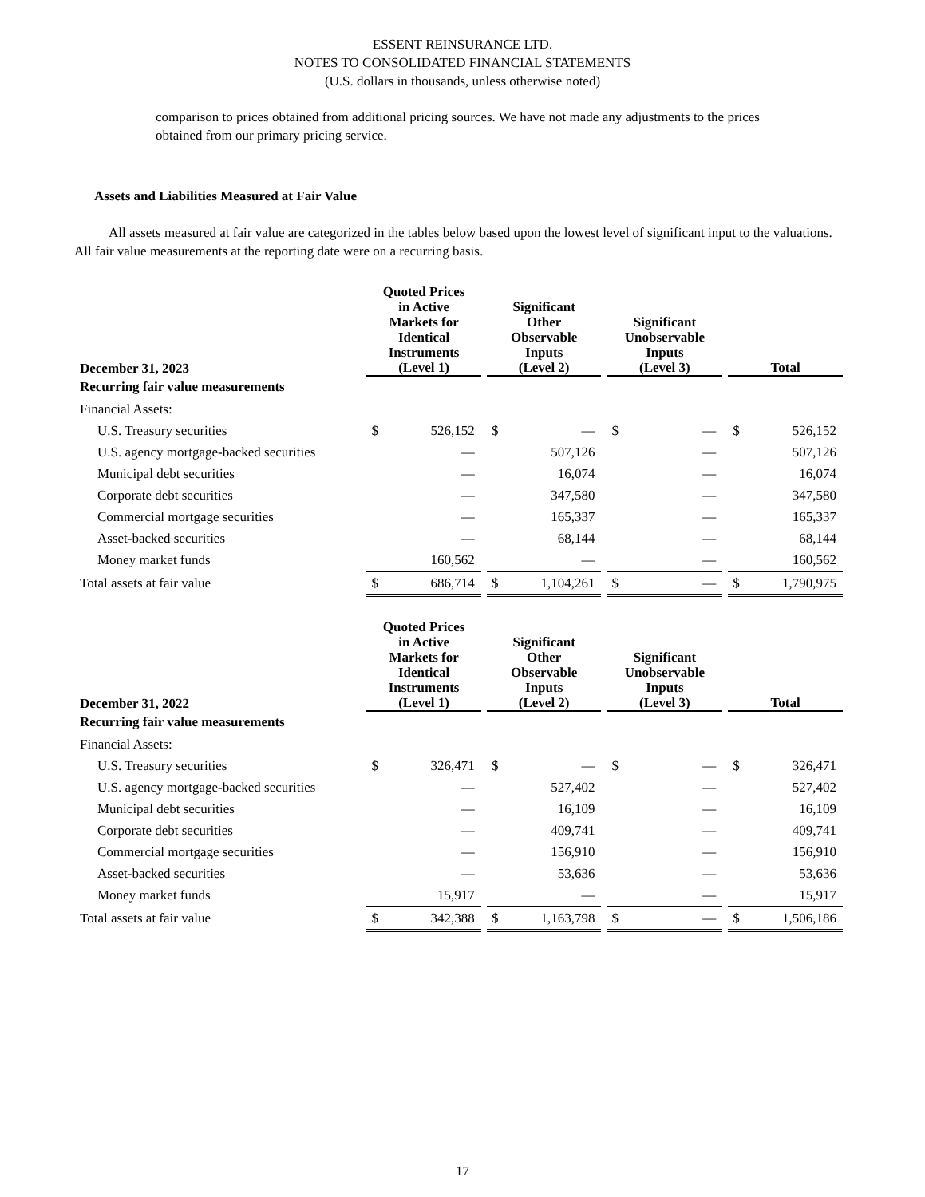ESSENT REINSURANCE LTD.
NOTES TO CONSOLIDATED FINANCIAL STATEMENTS
(U.S. dollars in thousands, unless otherwise noted)
comparison to prices obtained from additional pricing sources. We have not made any adjustments to the prices obtained from our primary pricing service.
Assets and Liabilities Measured at Fair Value
All assets measured at fair value are categorized in the tables below based upon the lowest level of significant input to the valuations. All fair value measurements at the reporting date were on a recurring basis.
| December 31, 2023 | | Quoted Prices in Active Markets for Identical Instruments (Level 1) | | | Significant Other Observable Inputs (Level 2) | | | Significant Unobservable Inputs (Level 3) | | | Total | |
| --- | --- | --- | --- | --- | --- | --- | --- | --- | --- | --- | --- | --- |
| Recurring fair value measurements | | | | | | | | | | | | |
| Financial Assets: | | | | | | | | | | | | |
| U.S. Treasury securities | | $ | 526,152 | | $ | — | | $ | — | | $ | 526,152 |
| U.S. agency mortgage-backed securities | | | — | | | 507,126 | | | — | | | 507,126 |
| Municipal debt securities | | | — | | | 16,074 | | | — | | | 16,074 |
| Corporate debt securities | | | — | | | 347,580 | | | — | | | 347,580 |
| Commercial mortgage securities | | | — | | | 165,337 | | | — | | | 165,337 |
| Asset-backed securities | | | — | | | 68,144 | | | — | | | 68,144 |
| Money market funds | | | 160,562 | | | — | | | — | | | 160,562 |
| Total assets at fair value | | $ | 686,714 | | $ | 1,104,261 | | $ | — | | $ | 1,790,975 |
| December 31, 2022 | | Quoted Prices in Active Markets for Identical Instruments (Level 1) | | | Significant Other Observable Inputs (Level 2) | | | Significant Unobservable Inputs (Level 3) | | | Total | |
| --- | --- | --- | --- | --- | --- | --- | --- | --- | --- | --- | --- | --- |
| Recurring fair value measurements | | | | | | | | | | | | |
| Financial Assets: | | | | | | | | | | | | |
| U.S. Treasury securities | | $ | 326,471 | | $ | — | | $ | — | | $ | 326,471 |
| U.S. agency mortgage-backed securities | | | — | | | 527,402 | | | — | | | 527,402 |
| Municipal debt securities | | | — | | | 16,109 | | | — | | | 16,109 |
| Corporate debt securities | | | — | | | 409,741 | | | — | | | 409,741 |
| Commercial mortgage securities | | | — | | | 156,910 | | | — | | | 156,910 |
| Asset-backed securities | | | — | | | 53,636 | | | — | | | 53,636 |
| Money market funds | | | 15,917 | | | — | | | — | | | 15,917 |
| Total assets at fair value | | $ | 342,388 | | $ | 1,163,798 | | $ | — | | $ | 1,506,186 |
17